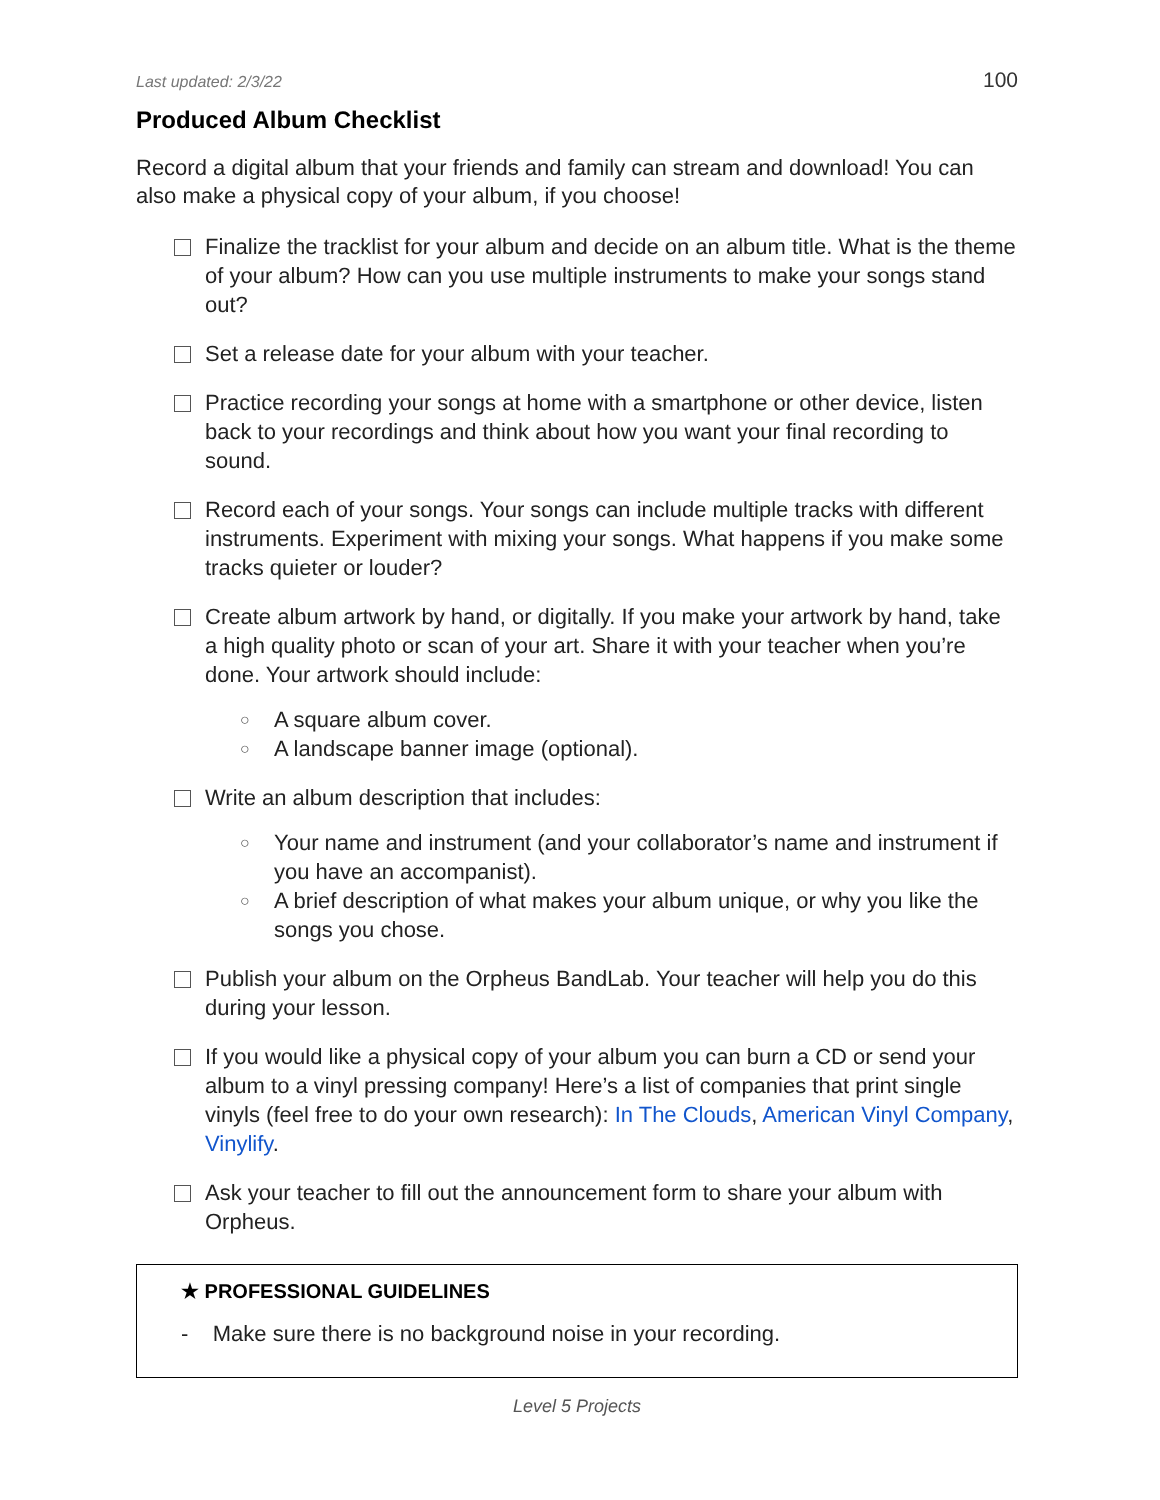Last updated: 2/3/22 100
Produced Album Checklist
Record a digital album that your friends and family can stream and download! You can also make a physical copy of your album, if you choose!
Finalize the tracklist for your album and decide on an album title. What is the theme of your album? How can you use multiple instruments to make your songs stand out?
Set a release date for your album with your teacher.
Practice recording your songs at home with a smartphone or other device, listen back to your recordings and think about how you want your final recording to sound.
Record each of your songs. Your songs can include multiple tracks with different instruments. Experiment with mixing your songs. What happens if you make some tracks quieter or louder?
Create album artwork by hand, or digitally. If you make your artwork by hand, take a high quality photo or scan of your art. Share it with your teacher when you’re done. Your artwork should include:
○ A square album cover.
○ A landscape banner image (optional).
Write an album description that includes:
○ Your name and instrument (and your collaborator’s name and instrument if you have an accompanist).
○ A brief description of what makes your album unique, or why you like the songs you chose.
Publish your album on the Orpheus BandLab. Your teacher will help you do this during your lesson.
If you would like a physical copy of your album you can burn a CD or send your album to a vinyl pressing company! Here’s a list of companies that print single vinyls (feel free to do your own research): In The Clouds, American Vinyl Company, Vinylify.
Ask your teacher to fill out the announcement form to share your album with Orpheus.
★ PROFESSIONAL GUIDELINES
- Make sure there is no background noise in your recording.
Level 5 Projects